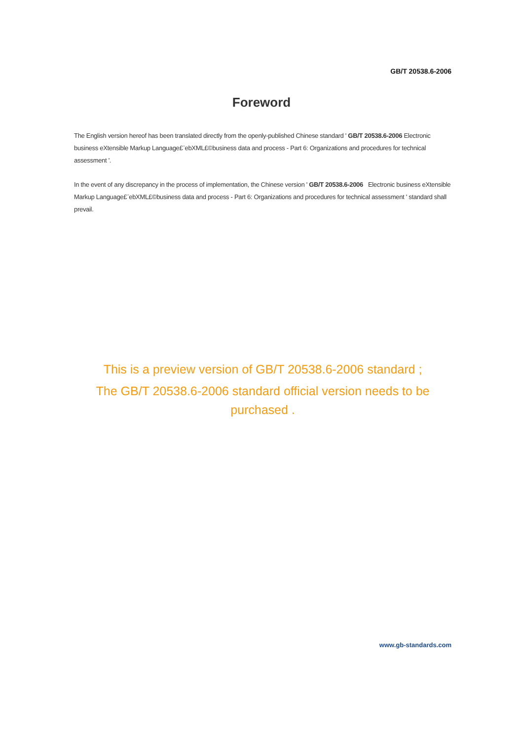GB/T 20538.6-2006
Foreword
The English version hereof has been translated directly from the openly-published Chinese standard ' GB/T 20538.6-2006 Electronic business eXtensible Markup Language£¨ebXML£©business data and process - Part 6: Organizations and procedures for technical assessment '.
In the event of any discrepancy in the process of implementation, the Chinese version ' GB/T 20538.6-2006 Electronic business eXtensible Markup Language£¨ebXML£©business data and process - Part 6: Organizations and procedures for technical assessment ' standard shall prevail.
This is a preview version of GB/T 20538.6-2006 standard ;
The GB/T 20538.6-2006 standard official version needs to be purchased .
www.gb-standards.com